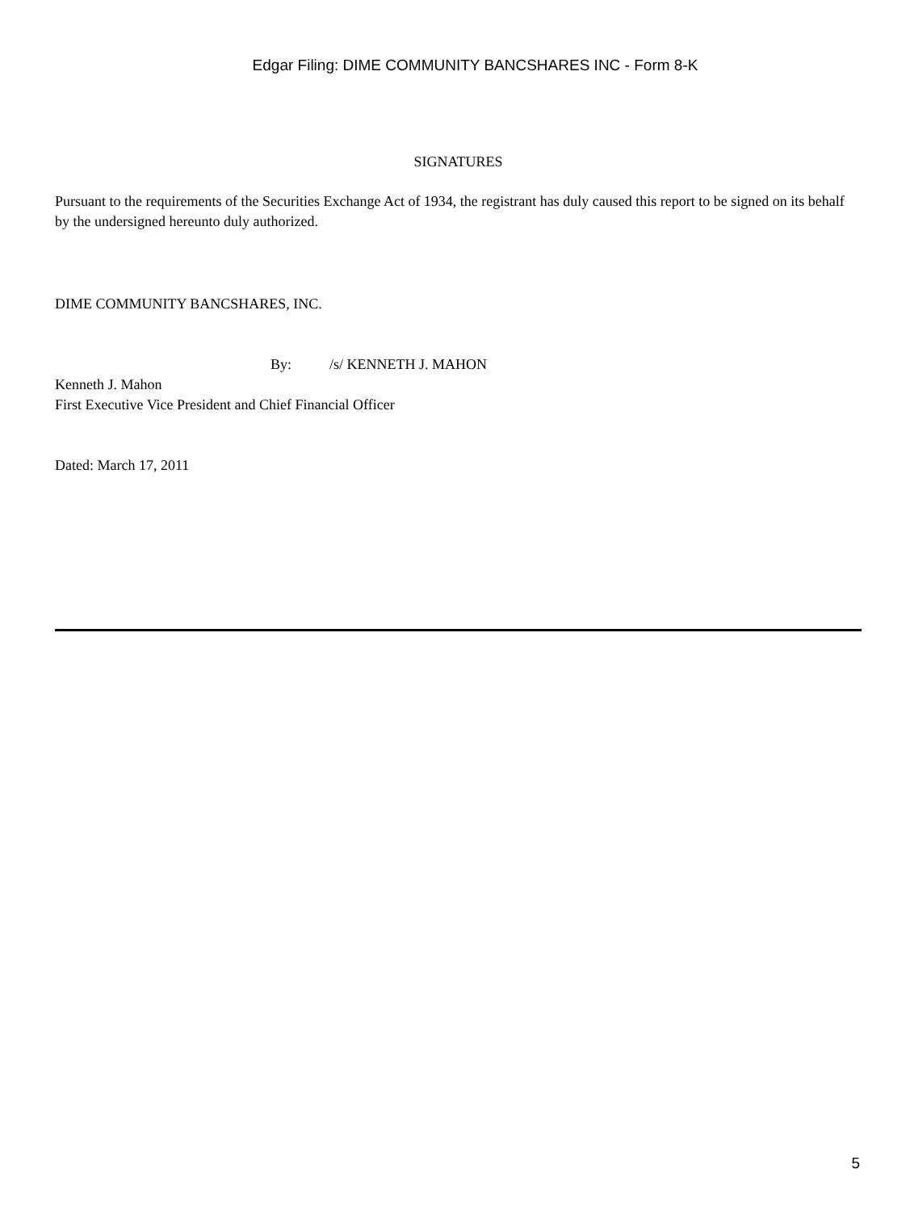Edgar Filing: DIME COMMUNITY BANCSHARES INC - Form 8-K
SIGNATURES
Pursuant to the requirements of the Securities Exchange Act of 1934, the registrant has duly caused this report to be signed on its behalf by the undersigned hereunto duly authorized.
DIME COMMUNITY BANCSHARES, INC.
By: /s/ KENNETH J. MAHON
Kenneth J. Mahon
First Executive Vice President and Chief Financial Officer
Dated: March 17, 2011
5